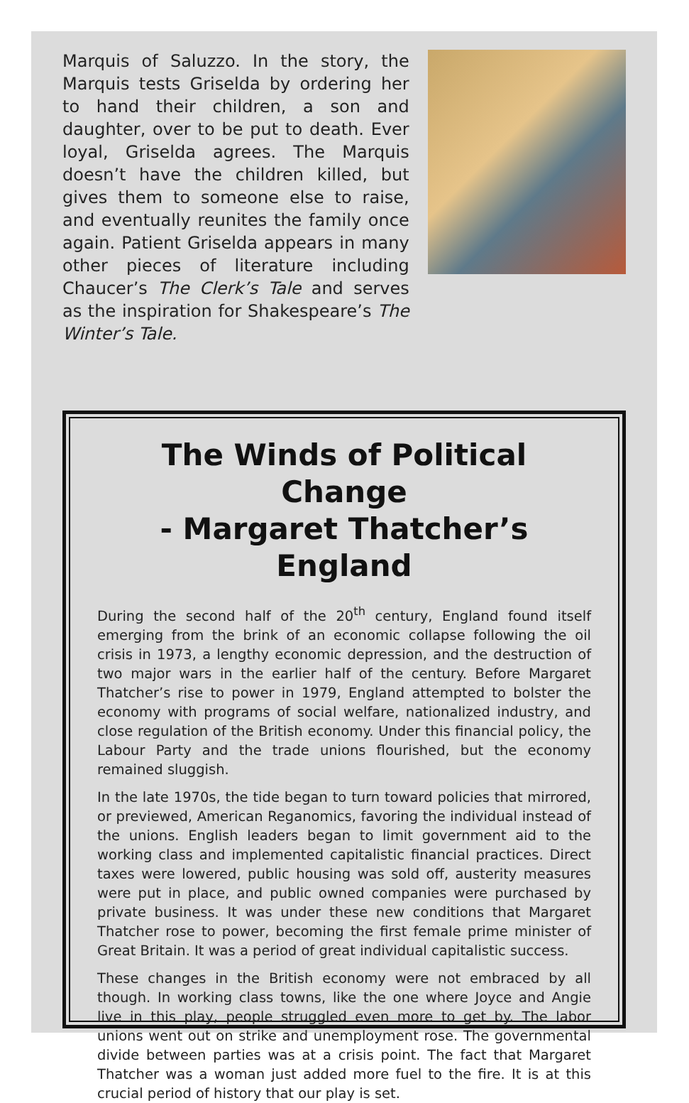Marquis of Saluzzo. In the story, the Marquis tests Griselda by ordering her to hand their children, a son and daughter, over to be put to death. Ever loyal, Griselda agrees. The Marquis doesn’t have the children killed, but gives them to someone else to raise, and eventually reunites the family once again. Patient Griselda appears in many other pieces of literature including Chaucer’s The Clerk’s Tale and serves as the inspiration for Shakespeare’s The Winter’s Tale.
The Winds of Political Change
- Margaret Thatcher’s England
During the second half of the 20<sup>th</sup> century, England found itself emerging from the brink of an economic collapse following the oil crisis in 1973, a lengthy economic depression, and the destruction of two major wars in the earlier half of the century. Before Margaret Thatcher’s rise to power in 1979, England attempted to bolster the economy with programs of social welfare, nationalized industry, and close regulation of the British economy. Under this financial policy, the Labour Party and the trade unions flourished, but the economy remained sluggish.
In the late 1970s, the tide began to turn toward policies that mirrored, or previewed, American Reganomics, favoring the individual instead of the unions. English leaders began to limit government aid to the working class and implemented capitalistic financial practices. Direct taxes were lowered, public housing was sold off, austerity measures were put in place, and public owned companies were purchased by private business. It was under these new conditions that Margaret Thatcher rose to power, becoming the first female prime minister of Great Britain. It was a period of great individual capitalistic success.
These changes in the British economy were not embraced by all though. In working class towns, like the one where Joyce and Angie live in this play, people struggled even more to get by. The labor unions went out on strike and unemployment rose. The governmental divide between parties was at a crisis point. The fact that Margaret Thatcher was a woman just added more fuel to the fire. It is at this crucial period of history that our play is set.